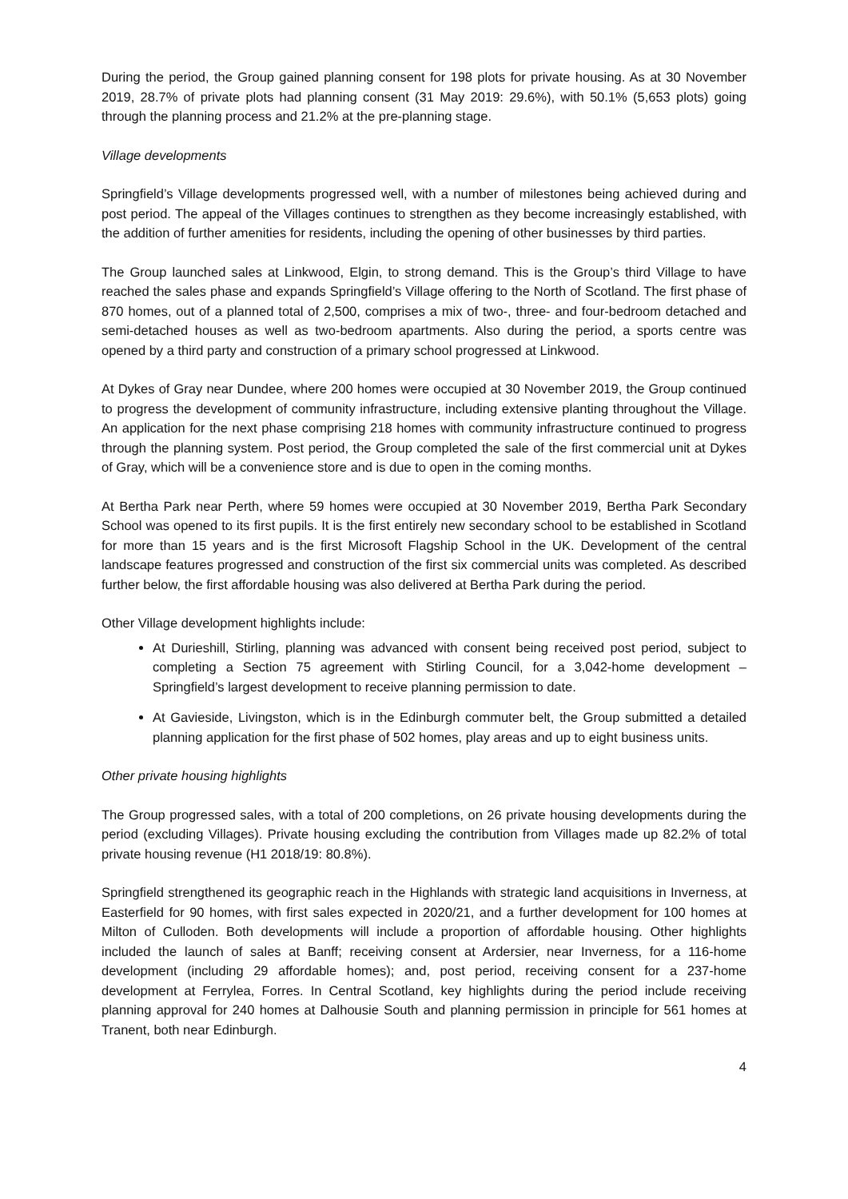During the period, the Group gained planning consent for 198 plots for private housing. As at 30 November 2019, 28.7% of private plots had planning consent (31 May 2019: 29.6%), with 50.1% (5,653 plots) going through the planning process and 21.2% at the pre-planning stage.
Village developments
Springfield’s Village developments progressed well, with a number of milestones being achieved during and post period. The appeal of the Villages continues to strengthen as they become increasingly established, with the addition of further amenities for residents, including the opening of other businesses by third parties.
The Group launched sales at Linkwood, Elgin, to strong demand. This is the Group’s third Village to have reached the sales phase and expands Springfield’s Village offering to the North of Scotland. The first phase of 870 homes, out of a planned total of 2,500, comprises a mix of two-, three- and four-bedroom detached and semi-detached houses as well as two-bedroom apartments. Also during the period, a sports centre was opened by a third party and construction of a primary school progressed at Linkwood.
At Dykes of Gray near Dundee, where 200 homes were occupied at 30 November 2019, the Group continued to progress the development of community infrastructure, including extensive planting throughout the Village. An application for the next phase comprising 218 homes with community infrastructure continued to progress through the planning system. Post period, the Group completed the sale of the first commercial unit at Dykes of Gray, which will be a convenience store and is due to open in the coming months.
At Bertha Park near Perth, where 59 homes were occupied at 30 November 2019, Bertha Park Secondary School was opened to its first pupils. It is the first entirely new secondary school to be established in Scotland for more than 15 years and is the first Microsoft Flagship School in the UK. Development of the central landscape features progressed and construction of the first six commercial units was completed. As described further below, the first affordable housing was also delivered at Bertha Park during the period.
Other Village development highlights include:
At Durieshill, Stirling, planning was advanced with consent being received post period, subject to completing a Section 75 agreement with Stirling Council, for a 3,042-home development – Springfield’s largest development to receive planning permission to date.
At Gavieside, Livingston, which is in the Edinburgh commuter belt, the Group submitted a detailed planning application for the first phase of 502 homes, play areas and up to eight business units.
Other private housing highlights
The Group progressed sales, with a total of 200 completions, on 26 private housing developments during the period (excluding Villages). Private housing excluding the contribution from Villages made up 82.2% of total private housing revenue (H1 2018/19: 80.8%).
Springfield strengthened its geographic reach in the Highlands with strategic land acquisitions in Inverness, at Easterfield for 90 homes, with first sales expected in 2020/21, and a further development for 100 homes at Milton of Culloden. Both developments will include a proportion of affordable housing. Other highlights included the launch of sales at Banff; receiving consent at Ardersier, near Inverness, for a 116-home development (including 29 affordable homes); and, post period, receiving consent for a 237-home development at Ferrylea, Forres. In Central Scotland, key highlights during the period include receiving planning approval for 240 homes at Dalhousie South and planning permission in principle for 561 homes at Tranent, both near Edinburgh.
4